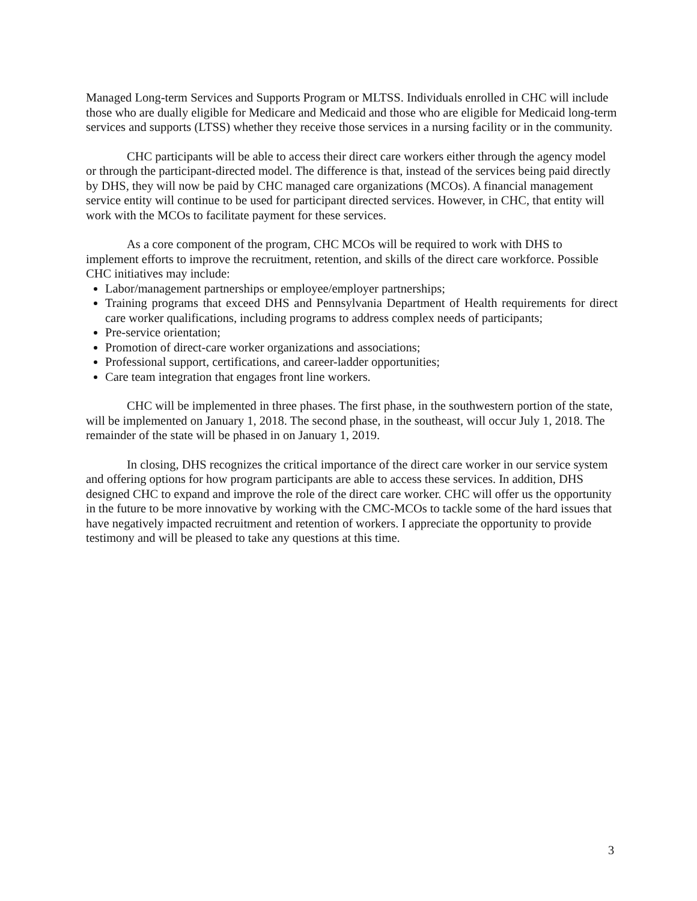Managed Long-term Services and Supports Program or MLTSS. Individuals enrolled in CHC will include those who are dually eligible for Medicare and Medicaid and those who are eligible for Medicaid long-term services and supports (LTSS) whether they receive those services in a nursing facility or in the community.
CHC participants will be able to access their direct care workers either through the agency model or through the participant-directed model. The difference is that, instead of the services being paid directly by DHS, they will now be paid by CHC managed care organizations (MCOs). A financial management service entity will continue to be used for participant directed services. However, in CHC, that entity will work with the MCOs to facilitate payment for these services.
As a core component of the program, CHC MCOs will be required to work with DHS to implement efforts to improve the recruitment, retention, and skills of the direct care workforce. Possible CHC initiatives may include:
Labor/management partnerships or employee/employer partnerships;
Training programs that exceed DHS and Pennsylvania Department of Health requirements for direct care worker qualifications, including programs to address complex needs of participants;
Pre-service orientation;
Promotion of direct-care worker organizations and associations;
Professional support, certifications, and career-ladder opportunities;
Care team integration that engages front line workers.
CHC will be implemented in three phases. The first phase, in the southwestern portion of the state, will be implemented on January 1, 2018. The second phase, in the southeast, will occur July 1, 2018. The remainder of the state will be phased in on January 1, 2019.
In closing, DHS recognizes the critical importance of the direct care worker in our service system and offering options for how program participants are able to access these services. In addition, DHS designed CHC to expand and improve the role of the direct care worker. CHC will offer us the opportunity in the future to be more innovative by working with the CMC-MCOs to tackle some of the hard issues that have negatively impacted recruitment and retention of workers. I appreciate the opportunity to provide testimony and will be pleased to take any questions at this time.
3